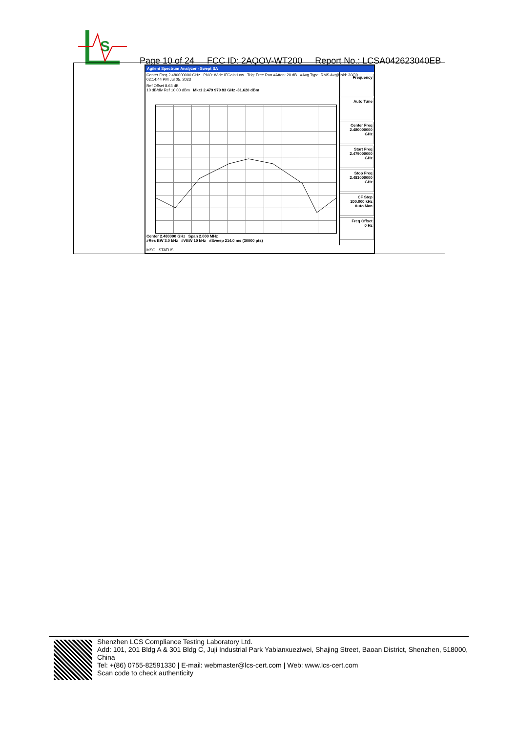S
Page 10 of 24 FCC ID: 2AQOV-WT200 Report No.: LCSA042623040EB
Agilent Spectrum Analyzer - Swept SA
Center Freq 2.480000000 GHz PNO: Wide IFGain:Low Trig: Free Run #Atten: 20 dB #Avg Type: RMS Avg|Hold: 30/30 02:14:44 PM Jul 05, 2023
Ref Offset 8.63 dB
10 dB/div Ref 10.00 dBm Mkr1 2.479 979 83 GHz -31.620 dBm
Center 2.480000 GHz Span 2.000 MHz
#Res BW 3.0 kHz #VBW 10 kHz #Sweep 214.0 ms (30000 pts)
MSG STATUS
Frequency
Auto Tune
Center Freq
2.480000000 GHz
Start Freq
2.479000000 GHz
Stop Freq
2.481000000 GHz
CF Step
200.000 kHz
Auto Man
Freq Offset
0 Hz
Shenzhen LCS Compliance Testing Laboratory Ltd.
Add: 101, 201 Bldg A & 301 Bldg C, Juji Industrial Park Yabianxueziwei, Shajing Street, Baoan District, Shenzhen, 518000, China
Tel: +(86) 0755-82591330 | E-mail: webmaster@lcs-cert.com | Web: www.lcs-cert.com
Scan code to check authenticity